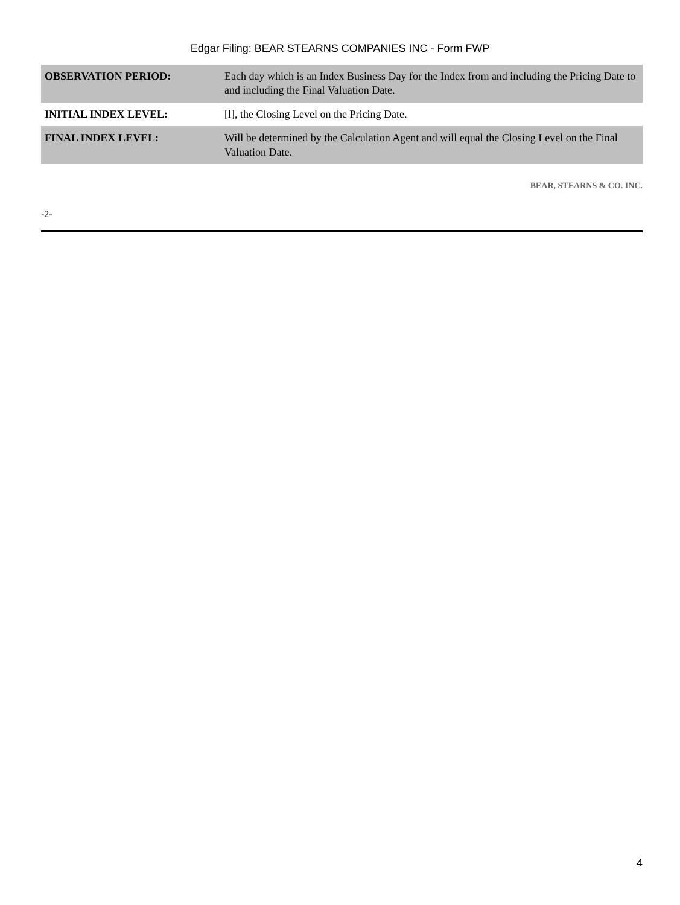Edgar Filing: BEAR STEARNS COMPANIES INC - Form FWP
| OBSERVATION PERIOD: | Each day which is an Index Business Day for the Index from and including the Pricing Date to and including the Final Valuation Date. |
| INITIAL INDEX LEVEL: | [l], the Closing Level on the Pricing Date. |
| FINAL INDEX LEVEL: | Will be determined by the Calculation Agent and will equal the Closing Level on the Final Valuation Date. |
BEAR, STEARNS & CO. INC.
-2-
4